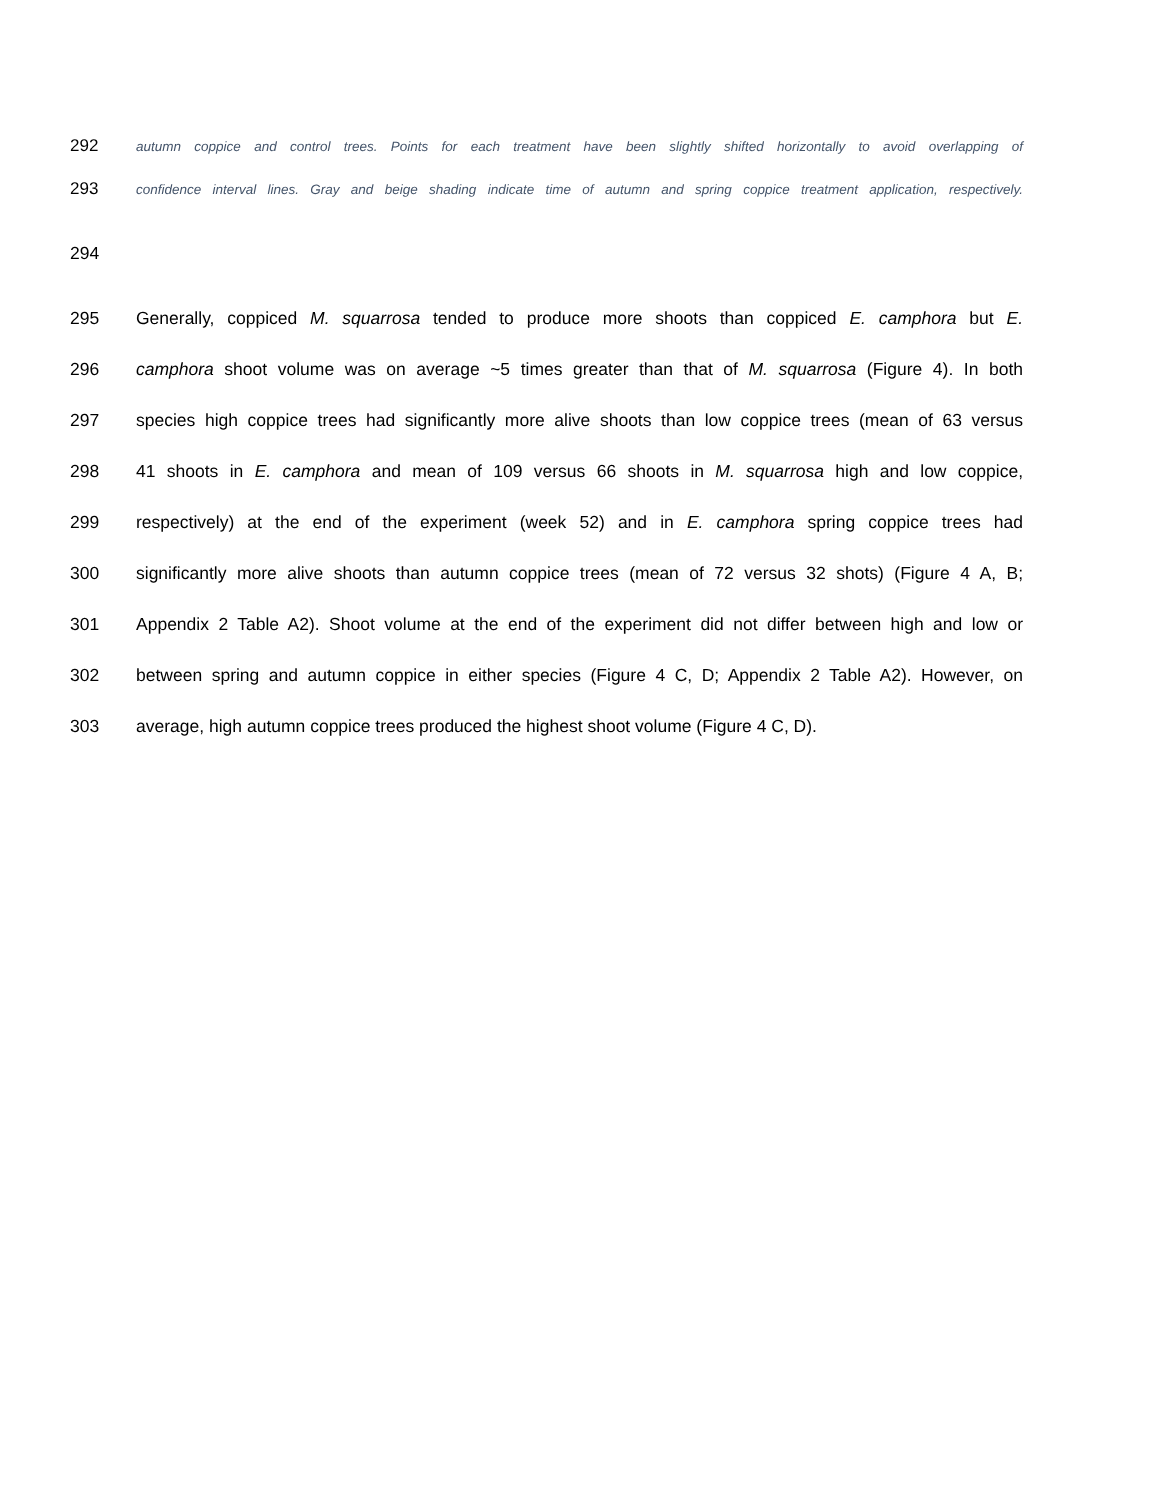292 autumn coppice and control trees. Points for each treatment have been slightly shifted horizontally to avoid overlapping of
293 confidence interval lines. Gray and beige shading indicate time of autumn and spring coppice treatment application, respectively.
294
295 Generally, coppiced M. squarrosa tended to produce more shoots than coppiced E. camphora but E.
296 camphora shoot volume was on average ~5 times greater than that of M. squarrosa (Figure 4). In both
297 species high coppice trees had significantly more alive shoots than low coppice trees (mean of 63 versus
298 41 shoots in E. camphora and mean of 109 versus 66 shoots in M. squarrosa high and low coppice,
299 respectively) at the end of the experiment (week 52) and in E. camphora spring coppice trees had
300 significantly more alive shoots than autumn coppice trees (mean of 72 versus 32 shots) (Figure 4 A, B;
301 Appendix 2 Table A2). Shoot volume at the end of the experiment did not differ between high and low or
302 between spring and autumn coppice in either species (Figure 4 C, D; Appendix 2 Table A2). However, on
303 average, high autumn coppice trees produced the highest shoot volume (Figure 4 C, D).